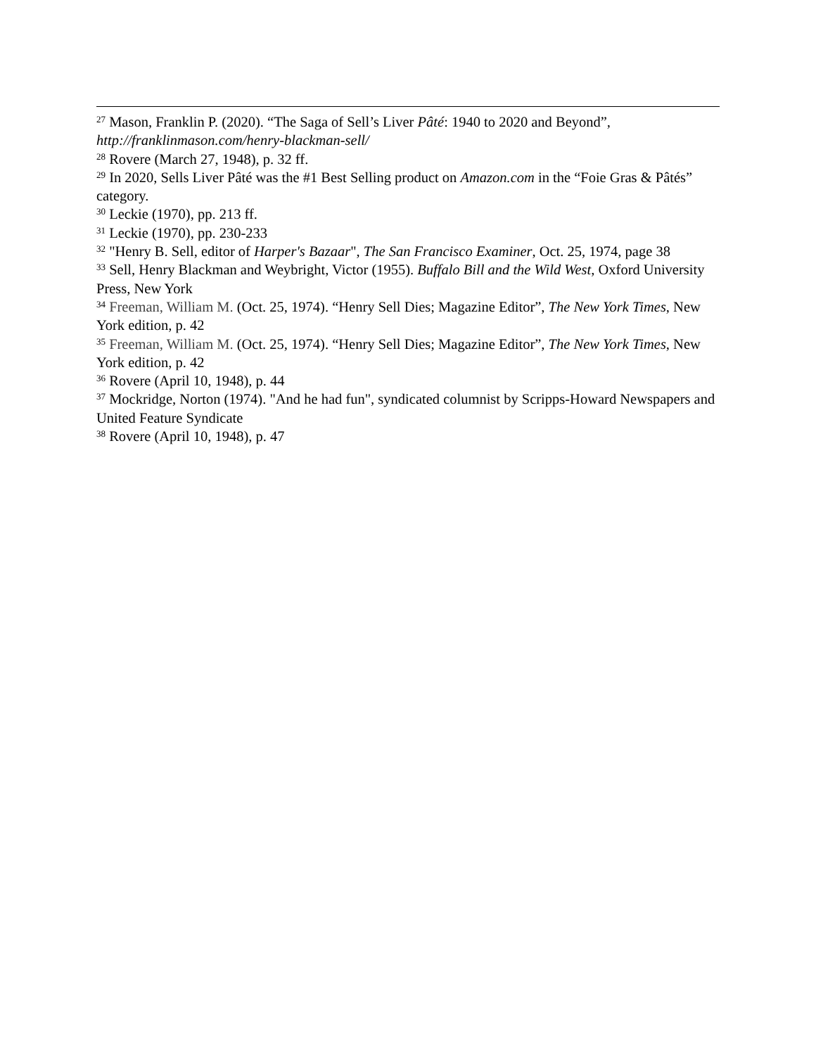<sup>27</sup> Mason, Franklin P. (2020). “The Saga of Sell’s Liver Pâté: 1940 to 2020 and Beyond”, http://franklinmason.com/henry-blackman-sell/
<sup>28</sup> Rovere (March 27, 1948), p. 32 ff.
<sup>29</sup> In 2020, Sells Liver Pâté was the #1 Best Selling product on Amazon.com in the “Foie Gras & Pâtés” category.
<sup>30</sup> Leckie (1970), pp. 213 ff.
<sup>31</sup> Leckie (1970), pp. 230-233
<sup>32</sup> "Henry B. Sell, editor of Harper's Bazaar", The San Francisco Examiner, Oct. 25, 1974, page 38
<sup>33</sup> Sell, Henry Blackman and Weybright, Victor (1955). Buffalo Bill and the Wild West, Oxford University Press, New York
<sup>34</sup> Freeman, William M. (Oct. 25, 1974). “Henry Sell Dies; Magazine Editor”, The New York Times, New York edition, p. 42
<sup>35</sup> Freeman, William M. (Oct. 25, 1974). “Henry Sell Dies; Magazine Editor”, The New York Times, New York edition, p. 42
<sup>36</sup> Rovere (April 10, 1948), p. 44
<sup>37</sup> Mockridge, Norton (1974). "And he had fun", syndicated columnist by Scripps-Howard Newspapers and United Feature Syndicate
<sup>38</sup> Rovere (April 10, 1948), p. 47